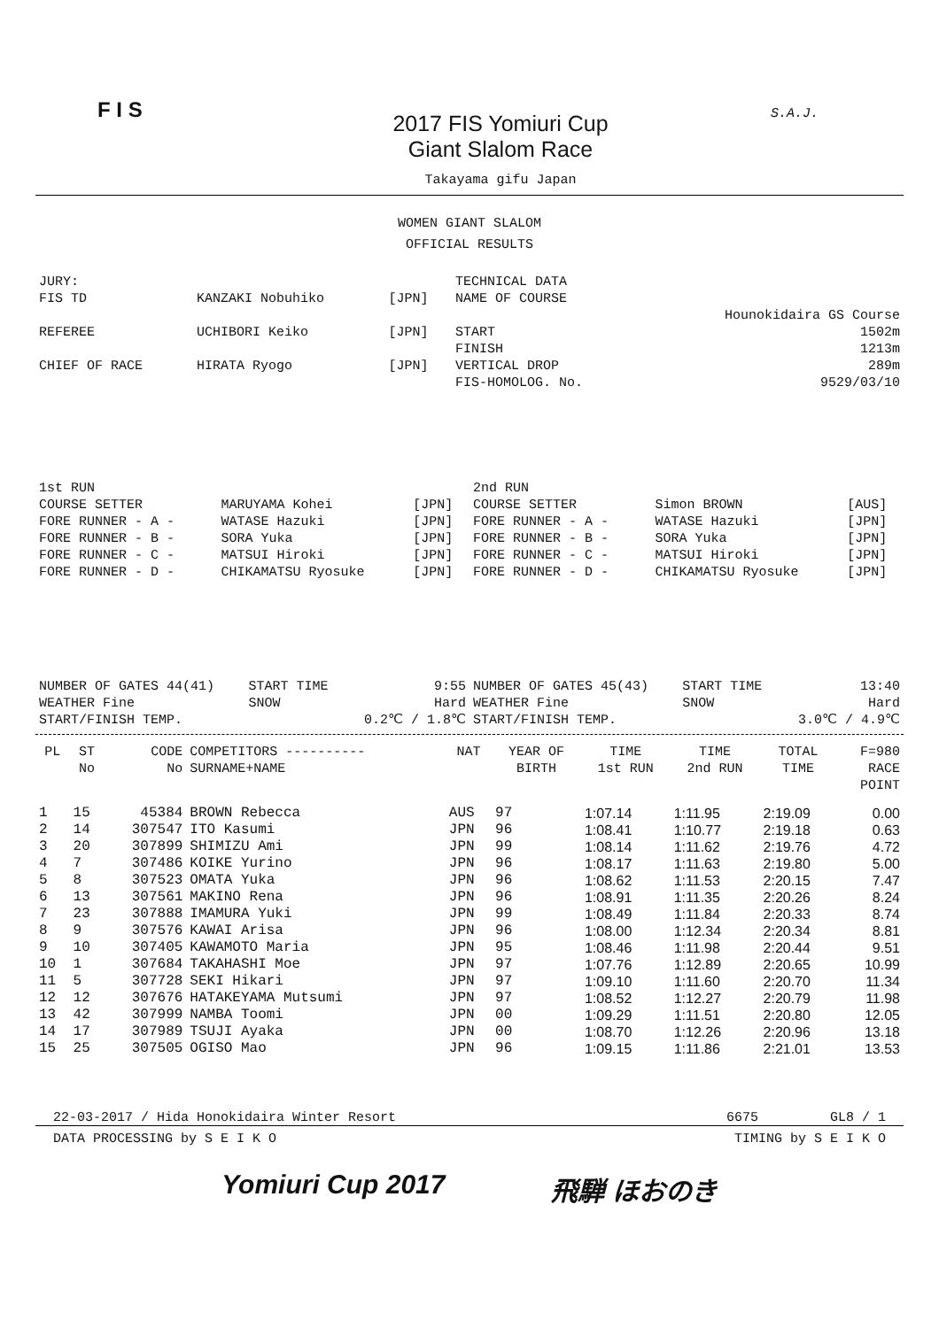F I S
2017 FIS Yomiuri Cup
Giant Slalom Race
Takayama gifu Japan
S.A.J.
WOMEN GIANT SLALOM
OFFICIAL RESULTS
| JURY: | | | TECHNICAL DATA | |
| FIS TD | KANZAKI Nobuhiko | [JPN] | NAME OF COURSE | |
| | | | | Hounokidaira GS Course |
| REFEREE | UCHIBORI Keiko | [JPN] | START | 1502m |
| | | | FINISH | 1213m |
| CHIEF OF RACE | HIRATA Ryogo | [JPN] | VERTICAL DROP | 289m |
| | | | FIS-HOMOLOG. No. | 9529/03/10 |
| 1st RUN | | | 2nd RUN | | |
| COURSE SETTER | MARUYAMA Kohei | [JPN] | COURSE SETTER | Simon BROWN | [AUS] |
| FORE RUNNER - A - | WATASE Hazuki | [JPN] | FORE RUNNER - A - | WATASE Hazuki | [JPN] |
| FORE RUNNER - B - | SORA Yuka | [JPN] | FORE RUNNER - B - | SORA Yuka | [JPN] |
| FORE RUNNER - C - | MATSUI Hiroki | [JPN] | FORE RUNNER - C - | MATSUI Hiroki | [JPN] |
| FORE RUNNER - D - | CHIKAMATSU Ryosuke | [JPN] | FORE RUNNER - D - | CHIKAMATSU Ryosuke | [JPN] |
| NUMBER OF GATES 44(41) | START TIME | 9:55 | NUMBER OF GATES 45(43) | START TIME | 13:40 |
| WEATHER Fine | SNOW | Hard | WEATHER Fine | SNOW | Hard |
| START/FINISH TEMP. | | 0.2℃ / 1.8℃ | START/FINISH TEMP. | | 3.0℃ / 4.9℃ |
| PL | ST No | CODE No | COMPETITORS ---------- SURNAME+NAME | NAT | YEAR OF BIRTH | TIME 1st RUN | TIME 2nd RUN | TOTAL TIME | F=980 RACE POINT |
| --- | --- | --- | --- | --- | --- | --- | --- | --- | --- |
| 1 | 15 | 45384 | BROWN Rebecca | AUS | 97 | 1:07.14 | 1:11.95 | 2:19.09 | 0.00 |
| 2 | 14 | 307547 | ITO Kasumi | JPN | 96 | 1:08.41 | 1:10.77 | 2:19.18 | 0.63 |
| 3 | 20 | 307899 | SHIMIZU Ami | JPN | 99 | 1:08.14 | 1:11.62 | 2:19.76 | 4.72 |
| 4 | 7 | 307486 | KOIKE Yurino | JPN | 96 | 1:08.17 | 1:11.63 | 2:19.80 | 5.00 |
| 5 | 8 | 307523 | OMATA Yuka | JPN | 96 | 1:08.62 | 1:11.53 | 2:20.15 | 7.47 |
| 6 | 13 | 307561 | MAKINO Rena | JPN | 96 | 1:08.91 | 1:11.35 | 2:20.26 | 8.24 |
| 7 | 23 | 307888 | IMAMURA Yuki | JPN | 99 | 1:08.49 | 1:11.84 | 2:20.33 | 8.74 |
| 8 | 9 | 307576 | KAWAI Arisa | JPN | 96 | 1:08.00 | 1:12.34 | 2:20.34 | 8.81 |
| 9 | 10 | 307405 | KAWAMOTO Maria | JPN | 95 | 1:08.46 | 1:11.98 | 2:20.44 | 9.51 |
| 10 | 1 | 307684 | TAKAHASHI Moe | JPN | 97 | 1:07.76 | 1:12.89 | 2:20.65 | 10.99 |
| 11 | 5 | 307728 | SEKI Hikari | JPN | 97 | 1:09.10 | 1:11.60 | 2:20.70 | 11.34 |
| 12 | 12 | 307676 | HATAKEYAMA Mutsumi | JPN | 97 | 1:08.52 | 1:12.27 | 2:20.79 | 11.98 |
| 13 | 42 | 307999 | NAMBA Toomi | JPN | 00 | 1:09.29 | 1:11.51 | 2:20.80 | 12.05 |
| 14 | 17 | 307989 | TSUJI Ayaka | JPN | 00 | 1:08.70 | 1:12.26 | 2:20.96 | 13.18 |
| 15 | 25 | 307505 | OGISO Mao | JPN | 96 | 1:09.15 | 1:11.86 | 2:21.01 | 13.53 |
22-03-2017 / Hida Honokidaira Winter Resort 6675 GL8 / 1
DATA PROCESSING by S E I K O TIMING by S E I K O
Yomiuri Cup 2017 飛騨 ほおのき